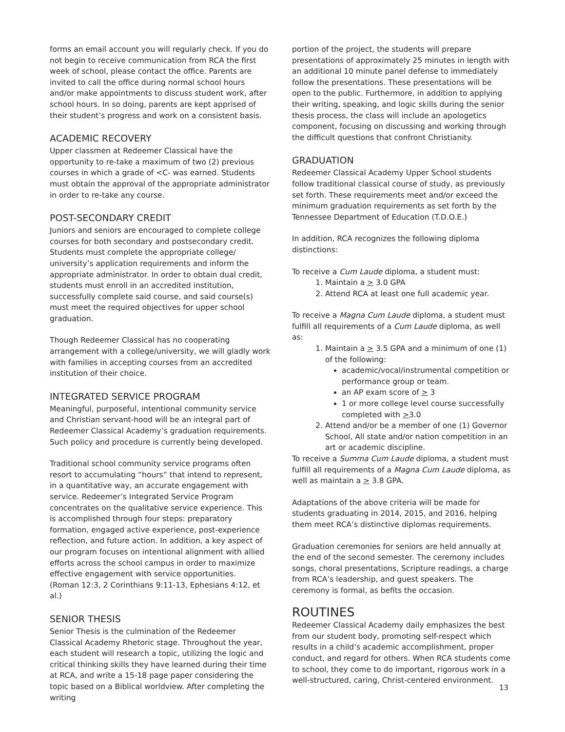forms an email account you will regularly check. If you do not begin to receive communication from RCA the first week of school, please contact the office. Parents are invited to call the office during normal school hours and/or make appointments to discuss student work, after school hours. In so doing, parents are kept apprised of their student’s progress and work on a consistent basis.
ACADEMIC RECOVERY
Upper classmen at Redeemer Classical have the opportunity to re-take a maximum of two (2) previous courses in which a grade of <C- was earned. Students must obtain the approval of the appropriate administrator in order to re-take any course.
POST-SECONDARY CREDIT
Juniors and seniors are encouraged to complete college courses for both secondary and postsecondary credit. Students must complete the appropriate college/ university’s application requirements and inform the appropriate administrator. In order to obtain dual credit, students must enroll in an accredited institution, successfully complete said course, and said course(s) must meet the required objectives for upper school graduation.
Though Redeemer Classical has no cooperating arrangement with a college/university, we will gladly work with families in accepting courses from an accredited institution of their choice.
INTEGRATED SERVICE PROGRAM
Meaningful, purposeful, intentional community service and Christian servant-hood will be an integral part of Redeemer Classical Academy’s graduation requirements. Such policy and procedure is currently being developed.
Traditional school community service programs often resort to accumulating “hours” that intend to represent, in a quantitative way, an accurate engagement with service. Redeemer’s Integrated Service Program concentrates on the qualitative service experience. This is accomplished through four steps: preparatory formation, engaged active experience, post-experience reflection, and future action. In addition, a key aspect of our program focuses on intentional alignment with allied efforts across the school campus in order to maximize effective engagement with service opportunities.
(Roman 12:3, 2 Corinthians 9:11-13, Ephesians 4:12, et al.)
SENIOR THESIS
Senior Thesis is the culmination of the Redeemer Classical Academy Rhetoric stage. Throughout the year, each student will research a topic, utilizing the logic and critical thinking skills they have learned during their time at RCA, and write a 15-18 page paper considering the topic based on a Biblical worldview. After completing the writing
portion of the project, the students will prepare presentations of approximately 25 minutes in length with an additional 10 minute panel defense to immediately follow the presentations. These presentations will be open to the public. Furthermore, in addition to applying their writing, speaking, and logic skills during the senior thesis process, the class will include an apologetics component, focusing on discussing and working through the difficult questions that confront Christianity.
GRADUATION
Redeemer Classical Academy Upper School students follow traditional classical course of study, as previously set forth. These requirements meet and/or exceed the minimum graduation requirements as set forth by the Tennessee Department of Education (T.D.O.E.)
In addition, RCA recognizes the following diploma distinctions:
To receive a Cum Laude diploma, a student must:
1. Maintain a > 3.0 GPA
2. Attend RCA at least one full academic year.
To receive a Magna Cum Laude diploma, a student must fulfill all requirements of a Cum Laude diploma, as well as:
1. Maintain a > 3.5 GPA and a minimum of one (1) of the following:
academic/vocal/instrumental competition or performance group or team.
an AP exam score of > 3
1 or more college level course successfully completed with >3.0
2. Attend and/or be a member of one (1) Governor School, All state and/or nation competition in an art or academic discipline.
To receive a Summa Cum Laude diploma, a student must fulfill all requirements of a Magna Cum Laude diploma, as well as maintain a > 3.8 GPA.
Adaptations of the above criteria will be made for students graduating in 2014, 2015, and 2016, helping them meet RCA’s distinctive diplomas requirements.
Graduation ceremonies for seniors are held annually at the end of the second semester. The ceremony includes songs, choral presentations, Scripture readings, a charge from RCA’s leadership, and guest speakers. The ceremony is formal, as befits the occasion.
ROUTINES
Redeemer Classical Academy daily emphasizes the best from our student body, promoting self-respect which results in a child’s academic accomplishment, proper conduct, and regard for others. When RCA students come to school, they come to do important, rigorous work in a well-structured, caring, Christ-centered environment.
13